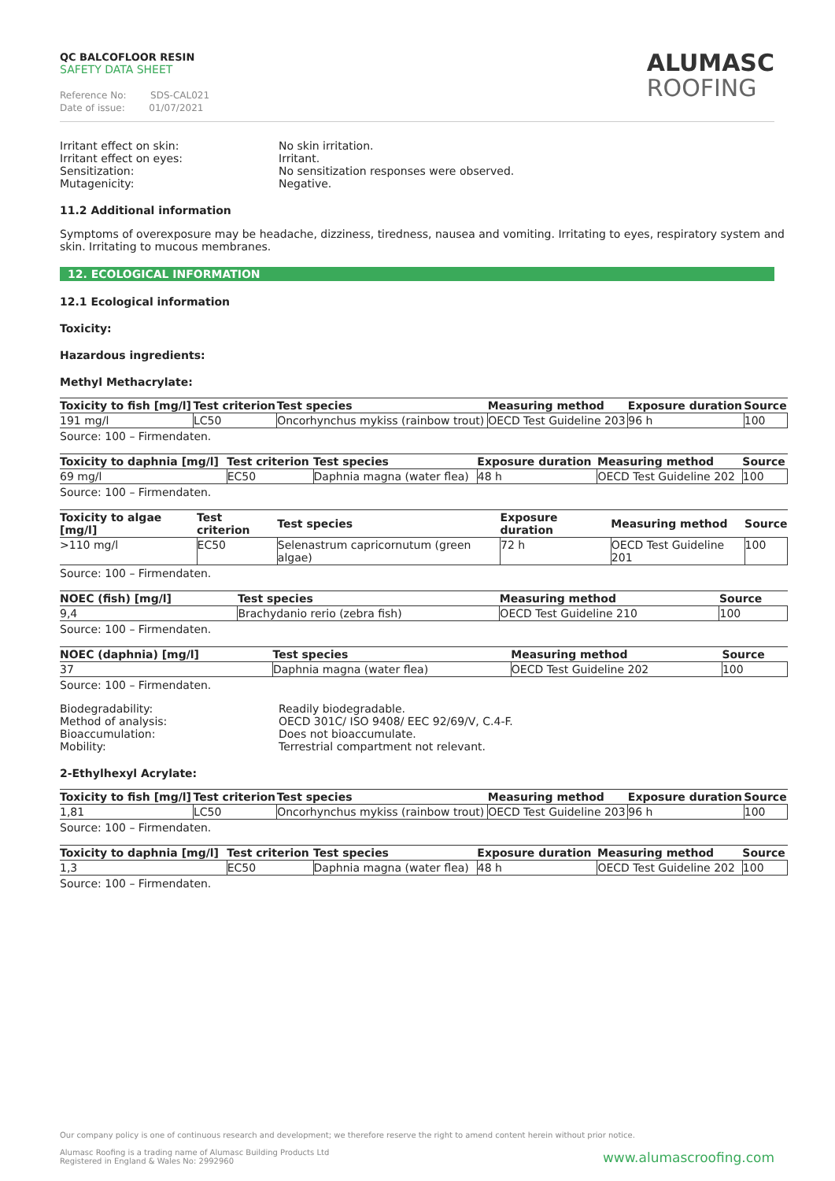QC BALCOFLOOR RESIN
SAFETY DATA SHEET
Reference No: SDS-CAL021
Date of issue: 01/07/2021
ALUMASC
ROOFING
Irritant effect on skin:
No skin irritation.
Irritant effect on eyes:
Irritant.
Sensitization:
No sensitization responses were observed.
Mutagenicity:
Negative.
11.2 Additional information
Symptoms of overexposure may be headache, dizziness, tiredness, nausea and vomiting. Irritating to eyes, respiratory system and skin. Irritating to mucous membranes.
12. ECOLOGICAL INFORMATION
12.1 Ecological information
Toxicity:
Hazardous ingredients:
Methyl Methacrylate:
| Toxicity to fish [mg/l] | Test criterion | Test species | Measuring method | Exposure duration | Source |
| --- | --- | --- | --- | --- | --- |
| 191 mg/l | LC50 | Oncorhynchus mykiss (rainbow trout) | OECD Test Guideline 203 | 96 h | 100 |
Source: 100 – Firmendaten.
| Toxicity to daphnia [mg/l] | Test criterion | Test species | Exposure duration | Measuring method | Source |
| --- | --- | --- | --- | --- | --- |
| 69 mg/l | EC50 | Daphnia magna (water flea) | 48 h | OECD Test Guideline 202 | 100 |
Source: 100 – Firmendaten.
| Toxicity to algae [mg/l] | Test criterion | Test species | Exposure duration | Measuring method | Source |
| --- | --- | --- | --- | --- | --- |
| >110 mg/l | EC50 | Selenastrum capricornutum (green algae) | 72 h | OECD Test Guideline 201 | 100 |
Source: 100 – Firmendaten.
| NOEC (fish) [mg/l] | Test species | Measuring method | Source |
| --- | --- | --- | --- |
| 9,4 | Brachydanio rerio (zebra fish) | OECD Test Guideline 210 | 100 |
Source: 100 – Firmendaten.
| NOEC (daphnia) [mg/l] | Test species | Measuring method | Source |
| --- | --- | --- | --- |
| 37 | Daphnia magna (water flea) | OECD Test Guideline 202 | 100 |
Source: 100 – Firmendaten.
Biodegradability:
Readily biodegradable.
Method of analysis:
OECD 301C/ ISO 9408/ EEC 92/69/V, C.4-F.
Bioaccumulation:
Does not bioaccumulate.
Mobility:
Terrestrial compartment not relevant.
2-Ethylhexyl Acrylate:
| Toxicity to fish [mg/l] | Test criterion | Test species | Measuring method | Exposure duration | Source |
| --- | --- | --- | --- | --- | --- |
| 1,81 | LC50 | Oncorhynchus mykiss (rainbow trout) | OECD Test Guideline 203 | 96 h | 100 |
Source: 100 – Firmendaten.
| Toxicity to daphnia [mg/l] | Test criterion | Test species | Exposure duration | Measuring method | Source |
| --- | --- | --- | --- | --- | --- |
| 1,3 | EC50 | Daphnia magna (water flea) | 48 h | OECD Test Guideline 202 | 100 |
Source: 100 – Firmendaten.
Our company policy is one of continuous research and development; we therefore reserve the right to amend content herein without prior notice.
Alumasc Roofing is a trading name of Alumasc Building Products Ltd
Registered in England & Wales No: 2992960
www.alumascroofing.com